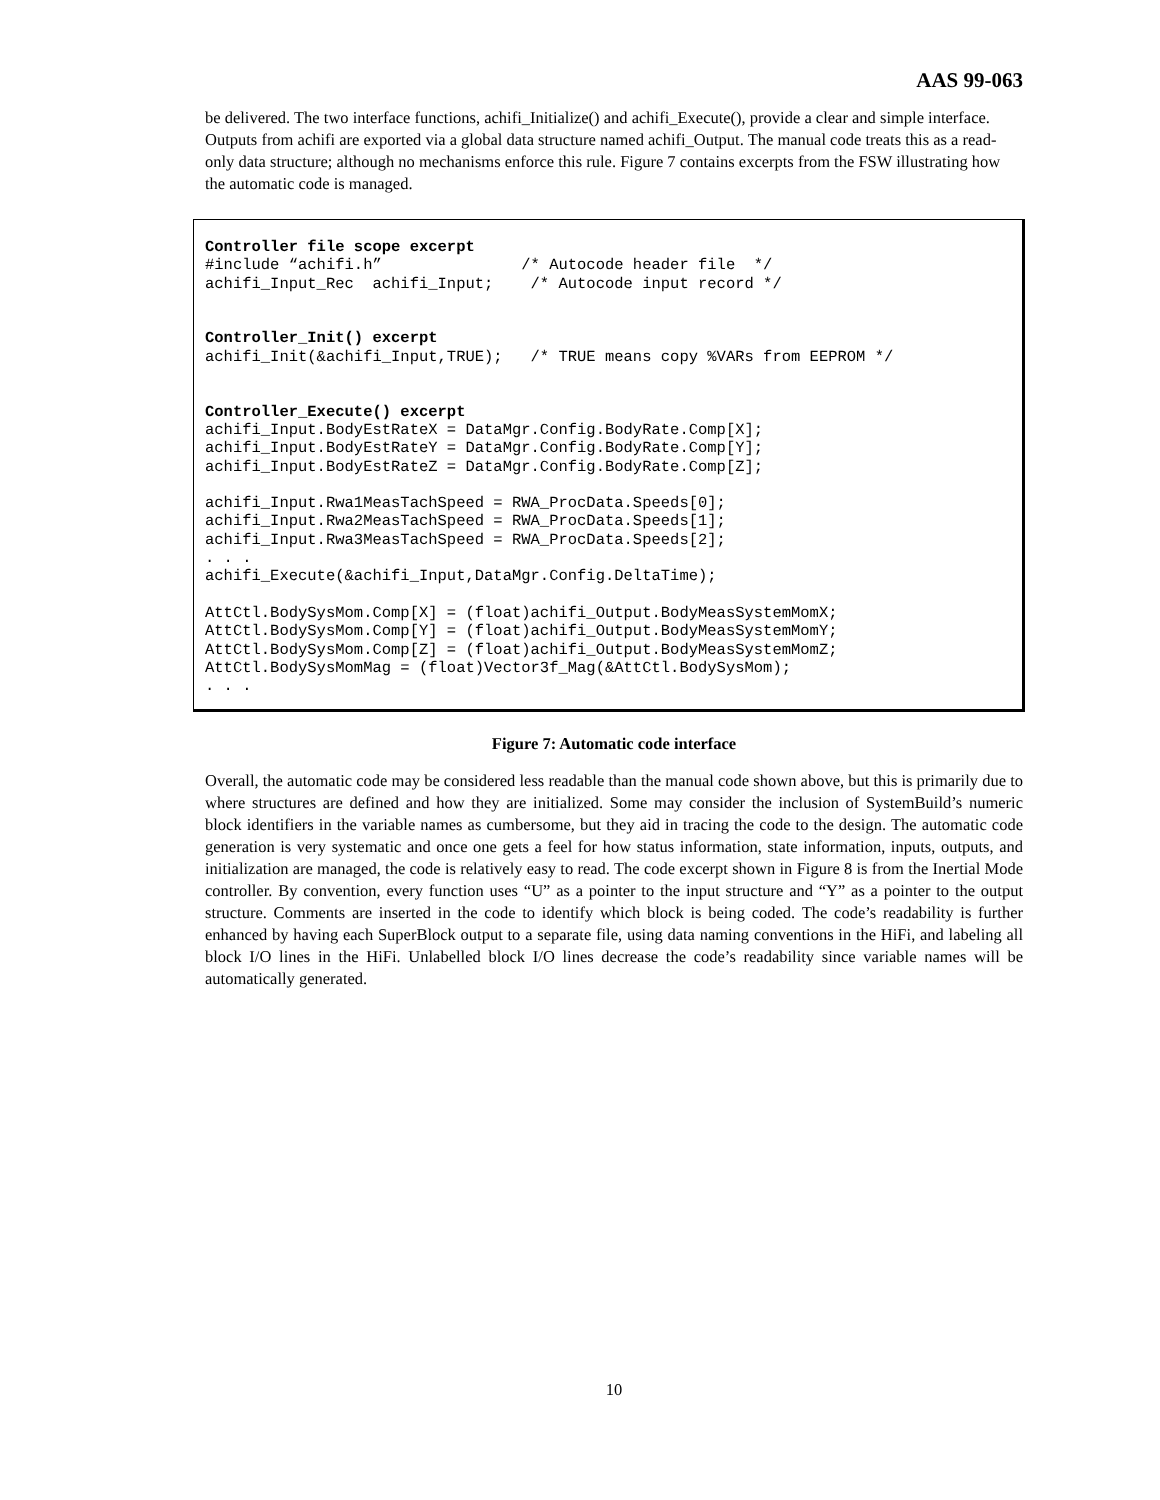AAS 99-063
be delivered. The two interface functions, achifi_Initialize() and achifi_Execute(), provide a clear and simple interface. Outputs from achifi are exported via a global data structure named achifi_Output. The manual code treats this as a read-only data structure; although no mechanisms enforce this rule. Figure 7 contains excerpts from the FSW illustrating how the automatic code is managed.
Controller file scope excerpt
#include “achifi.h”               /* Autocode header file  */
achifi_Input_Rec  achifi_Input;    /* Autocode input record */


Controller_Init() excerpt
achifi_Init(&achifi_Input,TRUE);   /* TRUE means copy %VARs from EEPROM */


Controller_Execute() excerpt
achifi_Input.BodyEstRateX = DataMgr.Config.BodyRate.Comp[X];
achifi_Input.BodyEstRateY = DataMgr.Config.BodyRate.Comp[Y];
achifi_Input.BodyEstRateZ = DataMgr.Config.BodyRate.Comp[Z];

achifi_Input.Rwa1MeasTachSpeed = RWA_ProcData.Speeds[0];
achifi_Input.Rwa2MeasTachSpeed = RWA_ProcData.Speeds[1];
achifi_Input.Rwa3MeasTachSpeed = RWA_ProcData.Speeds[2];
. . .
achifi_Execute(&achifi_Input,DataMgr.Config.DeltaTime);

AttCtl.BodySysMom.Comp[X] = (float)achifi_Output.BodyMeasSystemMomX;
AttCtl.BodySysMom.Comp[Y] = (float)achifi_Output.BodyMeasSystemMomY;
AttCtl.BodySysMom.Comp[Z] = (float)achifi_Output.BodyMeasSystemMomZ;
AttCtl.BodySysMomMag = (float)Vector3f_Mag(&AttCtl.BodySysMom);
. . .
Figure 7: Automatic code interface
Overall, the automatic code may be considered less readable than the manual code shown above, but this is primarily due to where structures are defined and how they are initialized. Some may consider the inclusion of SystemBuild’s numeric block identifiers in the variable names as cumbersome, but they aid in tracing the code to the design. The automatic code generation is very systematic and once one gets a feel for how status information, state information, inputs, outputs, and initialization are managed, the code is relatively easy to read. The code excerpt shown in Figure 8 is from the Inertial Mode controller. By convention, every function uses “U” as a pointer to the input structure and “Y” as a pointer to the output structure. Comments are inserted in the code to identify which block is being coded. The code’s readability is further enhanced by having each SuperBlock output to a separate file, using data naming conventions in the HiFi, and labeling all block I/O lines in the HiFi. Unlabelled block I/O lines decrease the code’s readability since variable names will be automatically generated.
10